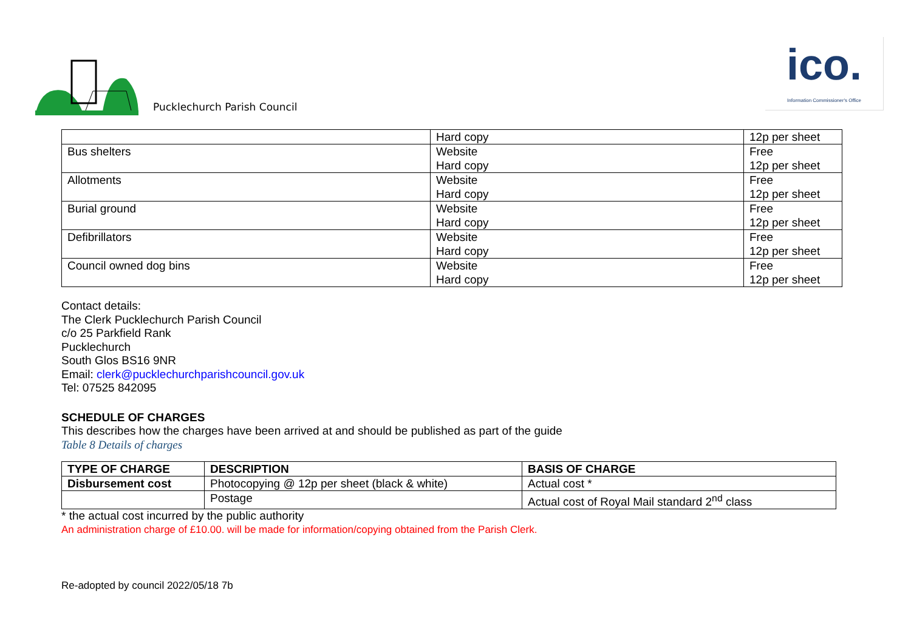Pucklechurch Parish Council
ico.
Information Commissioner's Office
| | Hard copy | 12p per sheet |
| Bus shelters | Website Hard copy | Free 12p per sheet |
| Allotments | Website Hard copy | Free 12p per sheet |
| Burial ground | Website Hard copy | Free 12p per sheet |
| Defibrillators | Website Hard copy | Free 12p per sheet |
| Council owned dog bins | Website Hard copy | Free 12p per sheet |
Contact details:
The Clerk Pucklechurch Parish Council
c/o 25 Parkfield Rank
Pucklechurch
South Glos BS16 9NR
Email: clerk@pucklechurchparishcouncil.gov.uk
Tel: 07525 842095
SCHEDULE OF CHARGES
This describes how the charges have been arrived at and should be published as part of the guide
Table 8 Details of charges
| TYPE OF CHARGE | DESCRIPTION | BASIS OF CHARGE |
| --- | --- | --- |
| Disbursement cost | Photocopying @ 12p per sheet (black & white) | Actual cost * |
| | Postage | Actual cost of Royal Mail standard 2<sup>nd</sup> class |
* the actual cost incurred by the public authority
An administration charge of £10.00. will be made for information/copying obtained from the Parish Clerk.
Re-adopted by council 2022/05/18 7b